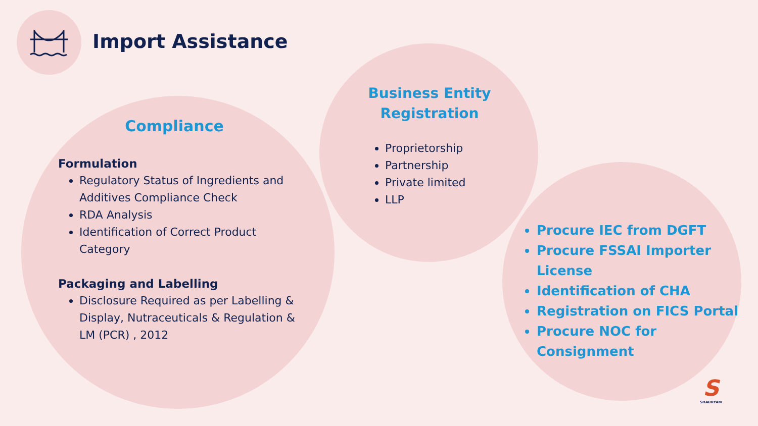Import Assistance
Compliance
Formulation
Regulatory Status of Ingredients and Additives Compliance Check
RDA Analysis
Identification of Correct Product Category
Packaging and Labelling
Disclosure Required as per Labelling & Display, Nutraceuticals & Regulation & LM (PCR) , 2012
Business Entity Registration
Proprietorship
Partnership
Private limited
LLP
Procure IEC from DGFT
Procure FSSAI Importer License
Identification of CHA
Registration on FICS Portal
Procure NOC for Consignment
S
SHAURYAM